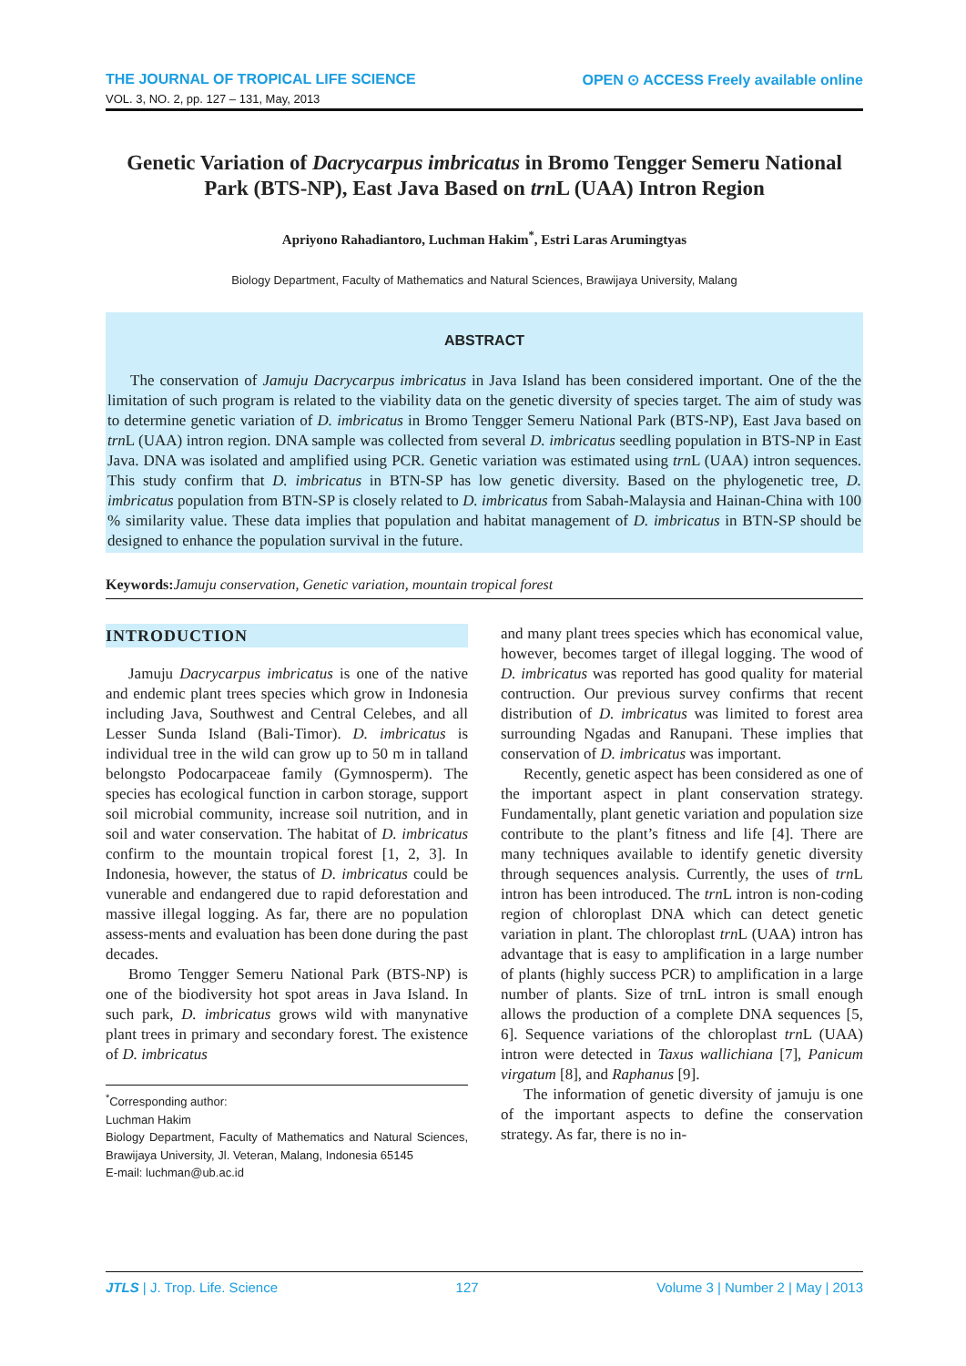THE JOURNAL OF TROPICAL LIFE SCIENCE OPEN ⊙ ACCESS Freely available online
VOL. 3, NO. 2, pp. 127 – 131, May, 2013
Genetic Variation of Dacrycarpus imbricatus in Bromo Tengger Semeru National Park (BTS-NP), East Java Based on trn L (UAA) Intron Region
Apriyono Rahadiantoro, Luchman Hakim<sup>*</sup>, Estri Laras Arumingtyas
Biology Department, Faculty of Mathematics and Natural Sciences, Brawijaya University, Malang
ABSTRACT
The conservation of Jamuju Dacrycarpus imbricatus in Java Island has been considered important. One of the the limitation of such program is related to the viability data on the genetic diversity of species target. The aim of study was to determine genetic variation of D. imbricatus in Bromo Tengger Semeru National Park (BTS-NP), East Java based on trn L (UAA) intron region. DNA sample was collected from several D. imbricatus seedling population in BTS-NP in East Java. DNA was isolated and amplified using PCR. Genetic variation was estimated using trn L (UAA) intron sequences. This study confirm that D. imbricatus in BTN-SP has low genetic diversity. Based on the phylogenetic tree, D. imbricatus population from BTN-SP is closely related to D. imbricatus from Sabah-Malaysia and Hainan-China with 100 % similarity value. These data implies that population and habitat management of D. imbricatus in BTN-SP should be designed to enhance the population survival in the future.
Keywords: Jamuju conservation, Genetic variation, mountain tropical forest
INTRODUCTION
Jamuju Dacrycarpus imbricatus is one of the native and endemic plant trees species which grow in Indonesia including Java, Southwest and Central Celebes, and all Lesser Sunda Island (Bali-Timor). D. imbricatus is individual tree in the wild can grow up to 50 m in talland belongsto Podocarpaceae family (Gymnosperm). The species has ecological function in carbon storage, support soil microbial community, increase soil nutrition, and in soil and water conservation. The habitat of D. imbricatus confirm to the mountain tropical forest [1, 2, 3]. In Indonesia, however, the status of D. imbricatus could be vunerable and endangered due to rapid deforestation and massive illegal logging. As far, there are no population assess-ments and evaluation has been done during the past decades.
Bromo Tengger Semeru National Park (BTS-NP) is one of the biodiversity hot spot areas in Java Island. In such park, D. imbricatus grows wild with manynative plant trees in primary and secondary forest. The existence of D. imbricatus
<sup>*</sup> Corresponding author:
Luchman Hakim
Biology Department, Faculty of Mathematics and Natural Sciences, Brawijaya University, Jl. Veteran, Malang, Indonesia 65145
E-mail: luchman@ub.ac.id
and many plant trees species which has economical value, however, becomes target of illegal logging. The wood of D. imbricatus was reported has good quality for material contruction. Our previous survey confirms that recent distribution of D. imbricatus was limited to forest area surrounding Ngadas and Ranupani. These implies that conservation of D. imbricatus was important.
Recently, genetic aspect has been considered as one of the important aspect in plant conservation strategy. Fundamentally, plant genetic variation and population size contribute to the plant’s fitness and life [4]. There are many techniques available to identify genetic diversity through sequences analysis. Currently, the uses of trn L intron has been introduced. The trn L intron is non-coding region of chloroplast DNA which can detect genetic variation in plant. The chloroplast trn L (UAA) intron has advantage that is easy to amplification in a large number of plants (highly success PCR) to amplification in a large number of plants. Size of trnL intron is small enough allows the production of a complete DNA sequences [5, 6]. Sequence variations of the chloroplast trn L (UAA) intron were detected in Taxus wallichiana [7], Panicum virgatum [8], and Raphanus [9].
The information of genetic diversity of jamuju is one of the important aspects to define the conservation strategy. As far, there is no in-
JTLS | J. Trop. Life. Science 127 Volume 3 | Number 2 | May | 2013